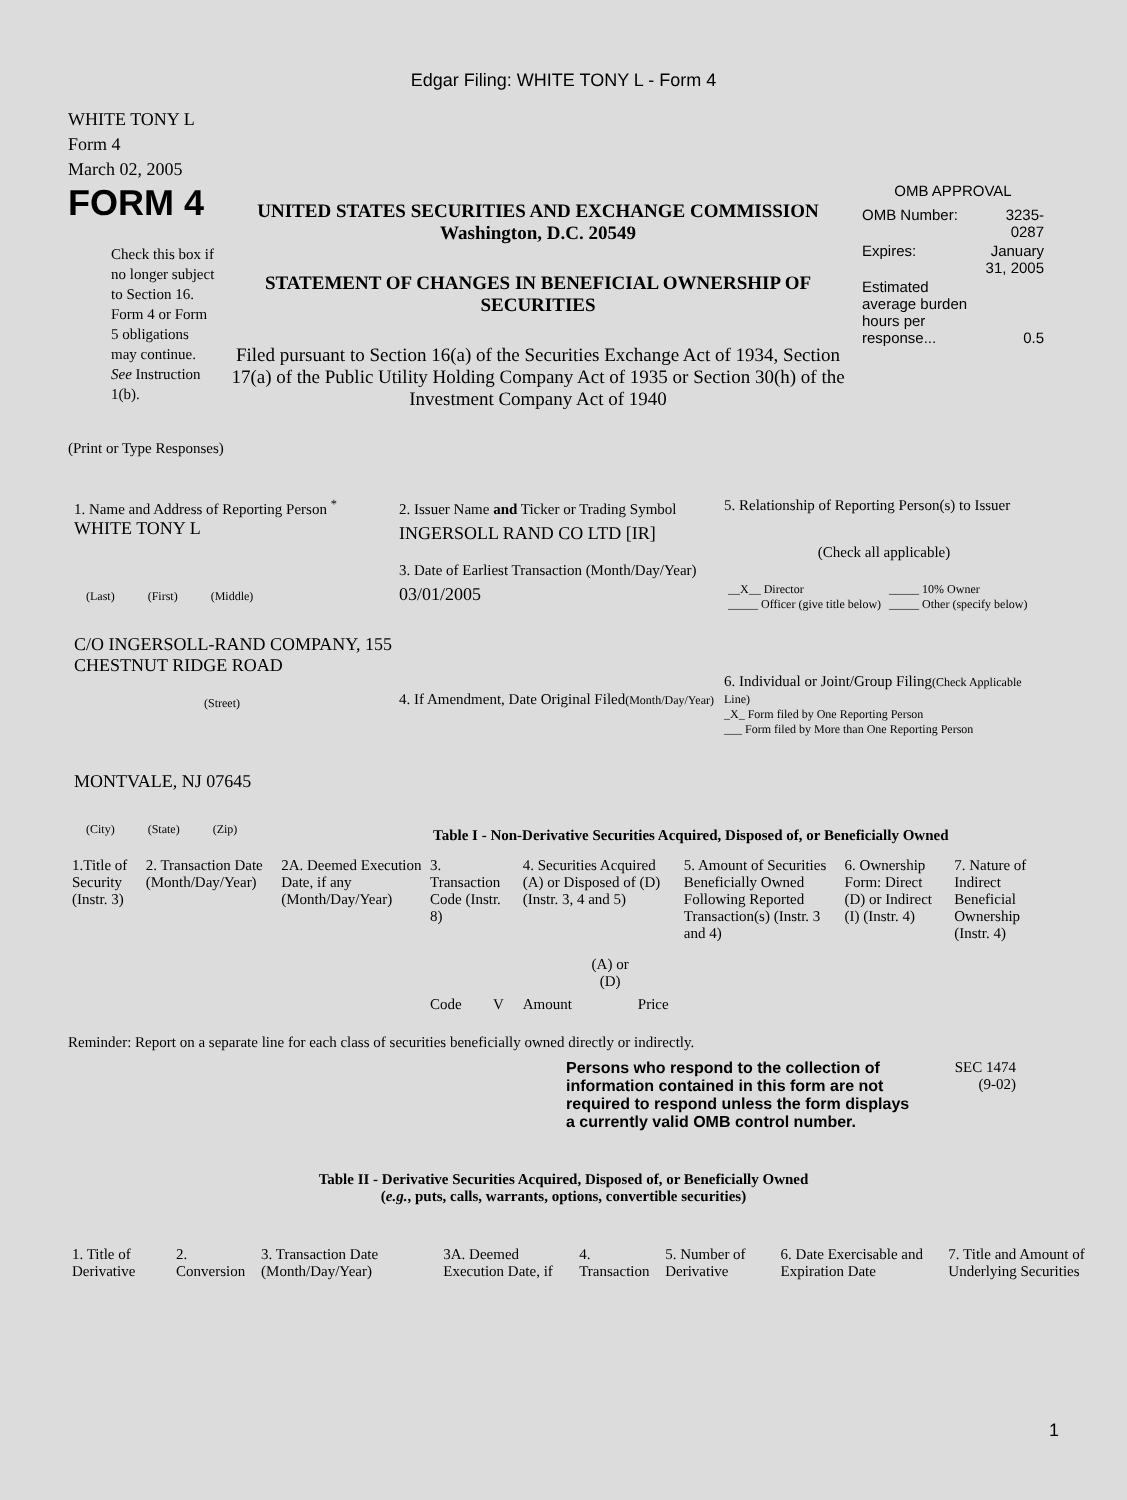Edgar Filing: WHITE TONY L - Form 4
WHITE TONY L
Form 4
March 02, 2005
FORM 4
Check this box if no longer subject to Section 16. Form 4 or Form 5 obligations may continue. See Instruction 1(b).
UNITED STATES SECURITIES AND EXCHANGE COMMISSION
Washington, D.C. 20549
STATEMENT OF CHANGES IN BENEFICIAL OWNERSHIP OF SECURITIES
Filed pursuant to Section 16(a) of the Securities Exchange Act of 1934, Section 17(a) of the Public Utility Holding Company Act of 1935 or Section 30(h) of the Investment Company Act of 1940
OMB APPROVAL
| OMB Number: | 3235-0287 |
| Expires: | January 31, 2005 |
| Estimated average burden hours per response... | 0.5 |
(Print or Type Responses)
1. Name and Address of Reporting Person <sup>*</sup>
WHITE TONY L
(Last) (First) (Middle)
C/O INGERSOLL-RAND COMPANY, 155 CHESTNUT RIDGE ROAD
(Street)
MONTVALE, NJ 07645
(City) (State) (Zip)
2. Issuer Name and Ticker or Trading Symbol
INGERSOLL RAND CO LTD [IR]
3. Date of Earliest Transaction (Month/Day/Year)
03/01/2005
4. If Amendment, Date Original Filed(Month/Day/Year)
5. Relationship of Reporting Person(s) to Issuer
(Check all applicable)
| __X__ Director _____ Officer (give title below) | _____ 10% Owner _____ Other (specify below) |
6. Individual or Joint/Group Filing(Check Applicable Line)
_X_ Form filed by One Reporting Person
___ Form filed by More than One Reporting Person
Table I - Non-Derivative Securities Acquired, Disposed of, or Beneficially Owned
| 1.Title of Security (Instr. 3) | 2. Transaction Date (Month/Day/Year) | 2A. Deemed Execution Date, if any (Month/Day/Year) | 3. Transaction Code (Instr. 8) | | 4. Securities Acquired (A) or Disposed of (D) (Instr. 3, 4 and 5) | | | 5. Amount of Securities Beneficially Owned Following Reported Transaction(s) (Instr. 3 and 4) | 6. Ownership Form: Direct (D) or Indirect (I) (Instr. 4) | 7. Nature of Indirect Beneficial Ownership (Instr. 4) |
| --- | --- | --- | --- | --- | --- | --- | --- | --- | --- | --- |
| | | | Code | V | Amount | (A) or (D) | Price | | | |
Reminder: Report on a separate line for each class of securities beneficially owned directly or indirectly.
Persons who respond to the collection of information contained in this form are not required to respond unless the form displays a currently valid OMB control number.
SEC 1474
(9-02)
Table II - Derivative Securities Acquired, Disposed of, or Beneficially Owned
(e.g., puts, calls, warrants, options, convertible securities)
| 1. Title of Derivative | 2. Conversion | 3. Transaction Date (Month/Day/Year) | 3A. Deemed Execution Date, if | 4. Transaction | 5. Number of Derivative | 6. Date Exercisable and Expiration Date | 7. Title and Amount of Underlying Securities |
| --- | --- | --- | --- | --- | --- | --- | --- |
1